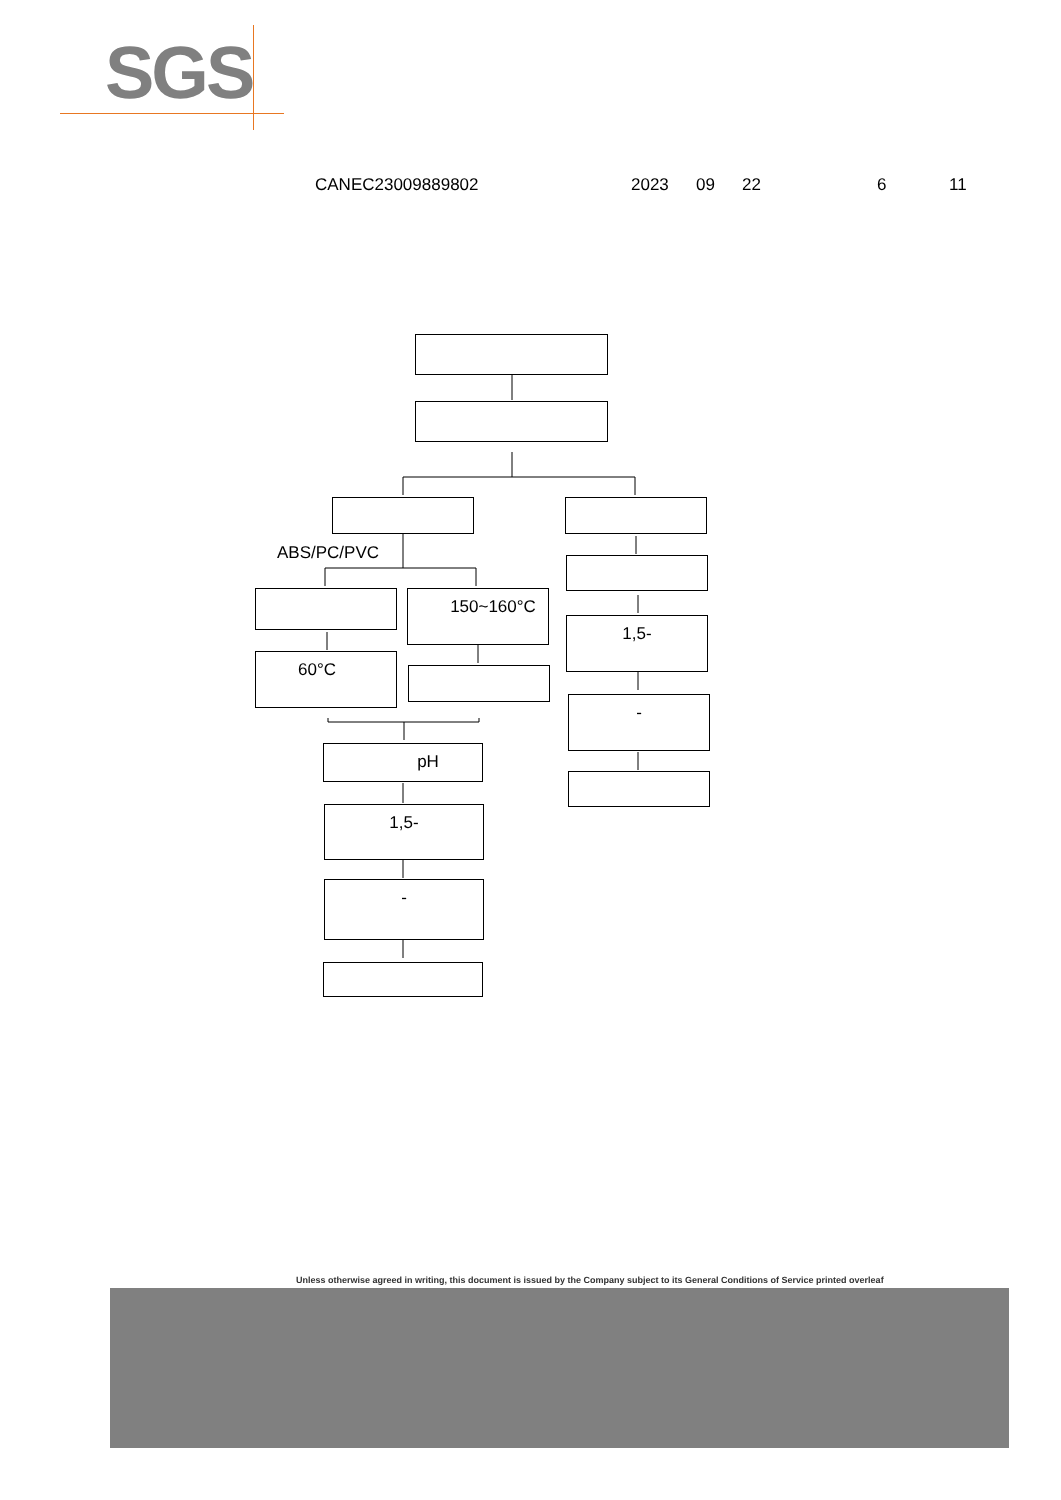SGS
CANEC23009889802 2023 09 22 6 11
ABS/PC/PVC
150~160°C
60°C
pH
1,5-
-
1,5-
-
Unless otherwise agreed in writing, this document is issued by the Company subject to its General Conditions of Service printed overleaf